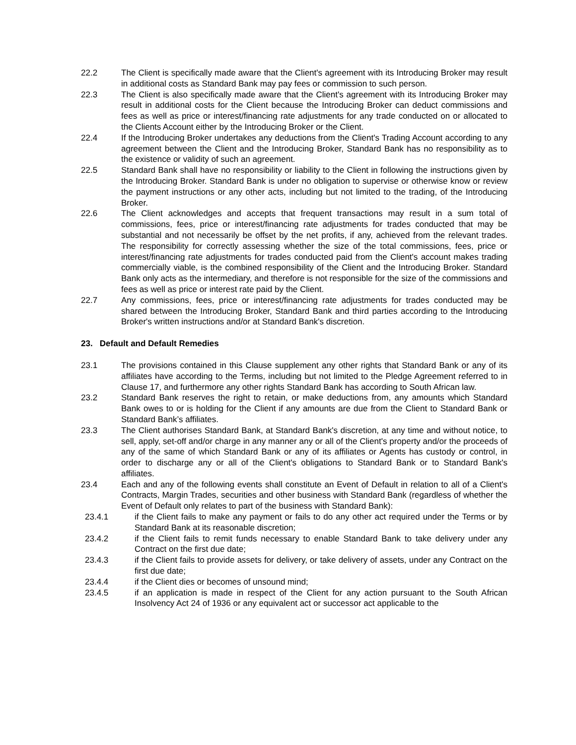22.2 The Client is specifically made aware that the Client's agreement with its Introducing Broker may result in additional costs as Standard Bank may pay fees or commission to such person.
22.3 The Client is also specifically made aware that the Client's agreement with its Introducing Broker may result in additional costs for the Client because the Introducing Broker can deduct commissions and fees as well as price or interest/financing rate adjustments for any trade conducted on or allocated to the Clients Account either by the Introducing Broker or the Client.
22.4 If the Introducing Broker undertakes any deductions from the Client's Trading Account according to any agreement between the Client and the Introducing Broker, Standard Bank has no responsibility as to the existence or validity of such an agreement.
22.5 Standard Bank shall have no responsibility or liability to the Client in following the instructions given by the Introducing Broker. Standard Bank is under no obligation to supervise or otherwise know or review the payment instructions or any other acts, including but not limited to the trading, of the Introducing Broker.
22.6 The Client acknowledges and accepts that frequent transactions may result in a sum total of commissions, fees, price or interest/financing rate adjustments for trades conducted that may be substantial and not necessarily be offset by the net profits, if any, achieved from the relevant trades. The responsibility for correctly assessing whether the size of the total commissions, fees, price or interest/financing rate adjustments for trades conducted paid from the Client's account makes trading commercially viable, is the combined responsibility of the Client and the Introducing Broker. Standard Bank only acts as the intermediary, and therefore is not responsible for the size of the commissions and fees as well as price or interest rate paid by the Client.
22.7 Any commissions, fees, price or interest/financing rate adjustments for trades conducted may be shared between the Introducing Broker, Standard Bank and third parties according to the Introducing Broker's written instructions and/or at Standard Bank's discretion.
23. Default and Default Remedies
23.1 The provisions contained in this Clause supplement any other rights that Standard Bank or any of its affiliates have according to the Terms, including but not limited to the Pledge Agreement referred to in Clause 17, and furthermore any other rights Standard Bank has according to South African law.
23.2 Standard Bank reserves the right to retain, or make deductions from, any amounts which Standard Bank owes to or is holding for the Client if any amounts are due from the Client to Standard Bank or Standard Bank’s affiliates.
23.3 The Client authorises Standard Bank, at Standard Bank's discretion, at any time and without notice, to sell, apply, set-off and/or charge in any manner any or all of the Client's property and/or the proceeds of any of the same of which Standard Bank or any of its affiliates or Agents has custody or control, in order to discharge any or all of the Client's obligations to Standard Bank or to Standard Bank's affiliates.
23.4 Each and any of the following events shall constitute an Event of Default in relation to all of a Client's Contracts, Margin Trades, securities and other business with Standard Bank (regardless of whether the Event of Default only relates to part of the business with Standard Bank):
23.4.1 if the Client fails to make any payment or fails to do any other act required under the Terms or by Standard Bank at its reasonable discretion;
23.4.2 if the Client fails to remit funds necessary to enable Standard Bank to take delivery under any Contract on the first due date;
23.4.3 if the Client fails to provide assets for delivery, or take delivery of assets, under any Contract on the first due date;
23.4.4 if the Client dies or becomes of unsound mind;
23.4.5 if an application is made in respect of the Client for any action pursuant to the South African Insolvency Act 24 of 1936 or any equivalent act or successor act applicable to the